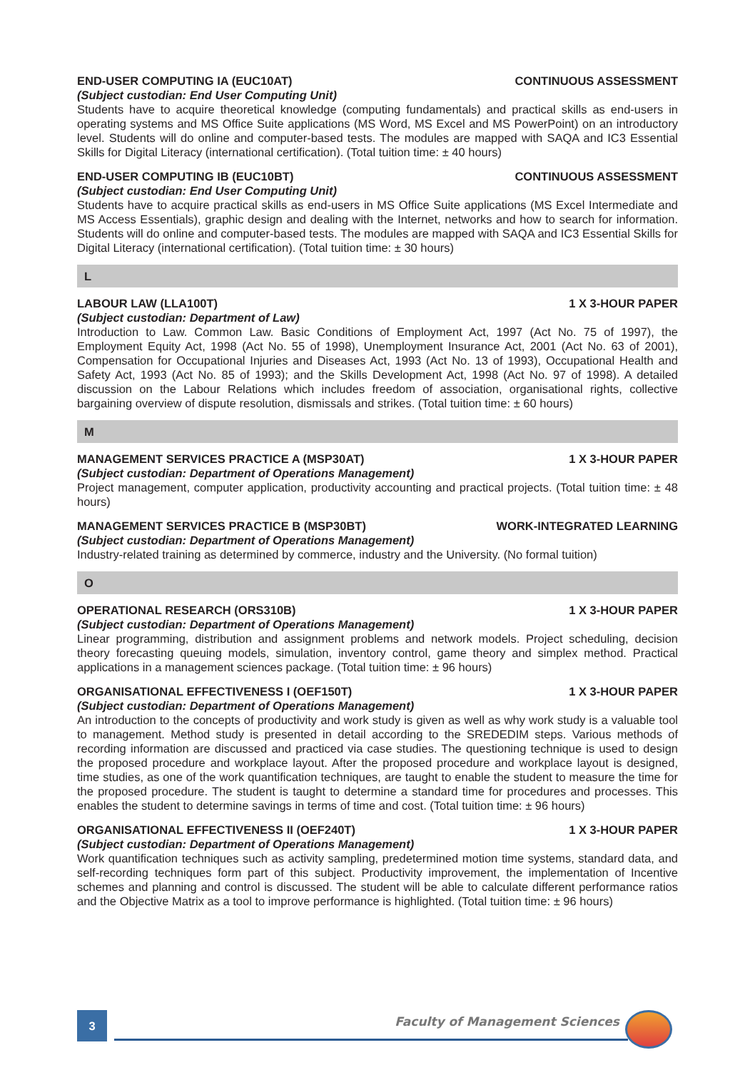END-USER COMPUTING IA (EUC10AT) CONTINUOUS ASSESSMENT
(Subject custodian: End User Computing Unit)
Students have to acquire theoretical knowledge (computing fundamentals) and practical skills as end-users in operating systems and MS Office Suite applications (MS Word, MS Excel and MS PowerPoint) on an introductory level. Students will do online and computer-based tests. The modules are mapped with SAQA and IC3 Essential Skills for Digital Literacy (international certification). (Total tuition time: ± 40 hours)
END-USER COMPUTING IB (EUC10BT) CONTINUOUS ASSESSMENT
(Subject custodian: End User Computing Unit)
Students have to acquire practical skills as end-users in MS Office Suite applications (MS Excel Intermediate and MS Access Essentials), graphic design and dealing with the Internet, networks and how to search for information. Students will do online and computer-based tests. The modules are mapped with SAQA and IC3 Essential Skills for Digital Literacy (international certification). (Total tuition time: ± 30 hours)
L
LABOUR LAW (LLA100T) 1 X 3-HOUR PAPER
(Subject custodian: Department of Law)
Introduction to Law. Common Law. Basic Conditions of Employment Act, 1997 (Act No. 75 of 1997), the Employment Equity Act, 1998 (Act No. 55 of 1998), Unemployment Insurance Act, 2001 (Act No. 63 of 2001), Compensation for Occupational Injuries and Diseases Act, 1993 (Act No. 13 of 1993), Occupational Health and Safety Act, 1993 (Act No. 85 of 1993); and the Skills Development Act, 1998 (Act No. 97 of 1998). A detailed discussion on the Labour Relations which includes freedom of association, organisational rights, collective bargaining overview of dispute resolution, dismissals and strikes. (Total tuition time: ± 60 hours)
M
MANAGEMENT SERVICES PRACTICE A (MSP30AT) 1 X 3-HOUR PAPER
(Subject custodian: Department of Operations Management)
Project management, computer application, productivity accounting and practical projects. (Total tuition time: ± 48 hours)
MANAGEMENT SERVICES PRACTICE B (MSP30BT) WORK-INTEGRATED LEARNING
(Subject custodian: Department of Operations Management)
Industry-related training as determined by commerce, industry and the University. (No formal tuition)
O
OPERATIONAL RESEARCH (ORS310B) 1 X 3-HOUR PAPER
(Subject custodian: Department of Operations Management)
Linear programming, distribution and assignment problems and network models. Project scheduling, decision theory forecasting queuing models, simulation, inventory control, game theory and simplex method. Practical applications in a management sciences package. (Total tuition time: ± 96 hours)
ORGANISATIONAL EFFECTIVENESS I (OEF150T) 1 X 3-HOUR PAPER
(Subject custodian: Department of Operations Management)
An introduction to the concepts of productivity and work study is given as well as why work study is a valuable tool to management. Method study is presented in detail according to the SREDEDIM steps. Various methods of recording information are discussed and practiced via case studies. The questioning technique is used to design the proposed procedure and workplace layout. After the proposed procedure and workplace layout is designed, time studies, as one of the work quantification techniques, are taught to enable the student to measure the time for the proposed procedure. The student is taught to determine a standard time for procedures and processes. This enables the student to determine savings in terms of time and cost. (Total tuition time: ± 96 hours)
ORGANISATIONAL EFFECTIVENESS II (OEF240T) 1 X 3-HOUR PAPER
(Subject custodian: Department of Operations Management)
Work quantification techniques such as activity sampling, predetermined motion time systems, standard data, and self-recording techniques form part of this subject. Productivity improvement, the implementation of Incentive schemes and planning and control is discussed. The student will be able to calculate different performance ratios and the Objective Matrix as a tool to improve performance is highlighted. (Total tuition time: ± 96 hours)
3 Faculty of Management Sciences